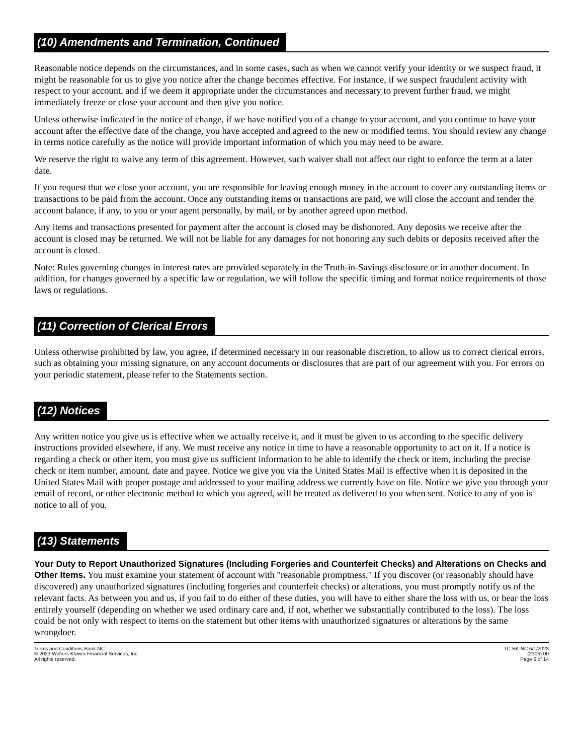(10) Amendments and Termination, Continued
Reasonable notice depends on the circumstances, and in some cases, such as when we cannot verify your identity or we suspect fraud, it might be reasonable for us to give you notice after the change becomes effective. For instance, if we suspect fraudulent activity with respect to your account, and if we deem it appropriate under the circumstances and necessary to prevent further fraud, we might immediately freeze or close your account and then give you notice.
Unless otherwise indicated in the notice of change, if we have notified you of a change to your account, and you continue to have your account after the effective date of the change, you have accepted and agreed to the new or modified terms. You should review any change in terms notice carefully as the notice will provide important information of which you may need to be aware.
We reserve the right to waive any term of this agreement. However, such waiver shall not affect our right to enforce the term at a later date.
If you request that we close your account, you are responsible for leaving enough money in the account to cover any outstanding items or transactions to be paid from the account. Once any outstanding items or transactions are paid, we will close the account and tender the account balance, if any, to you or your agent personally, by mail, or by another agreed upon method.
Any items and transactions presented for payment after the account is closed may be dishonored. Any deposits we receive after the account is closed may be returned. We will not be liable for any damages for not honoring any such debits or deposits received after the account is closed.
Note: Rules governing changes in interest rates are provided separately in the Truth-in-Savings disclosure or in another document. In addition, for changes governed by a specific law or regulation, we will follow the specific timing and format notice requirements of those laws or regulations.
(11) Correction of Clerical Errors
Unless otherwise prohibited by law, you agree, if determined necessary in our reasonable discretion, to allow us to correct clerical errors, such as obtaining your missing signature, on any account documents or disclosures that are part of our agreement with you. For errors on your periodic statement, please refer to the Statements section.
(12) Notices
Any written notice you give us is effective when we actually receive it, and it must be given to us according to the specific delivery instructions provided elsewhere, if any. We must receive any notice in time to have a reasonable opportunity to act on it. If a notice is regarding a check or other item, you must give us sufficient information to be able to identify the check or item, including the precise check or item number, amount, date and payee. Notice we give you via the United States Mail is effective when it is deposited in the United States Mail with proper postage and addressed to your mailing address we currently have on file. Notice we give you through your email of record, or other electronic method to which you agreed, will be treated as delivered to you when sent. Notice to any of you is notice to all of you.
(13) Statements
Your Duty to Report Unauthorized Signatures (Including Forgeries and Counterfeit Checks) and Alterations on Checks and Other Items. You must examine your statement of account with "reasonable promptness." If you discover (or reasonably should have discovered) any unauthorized signatures (including forgeries and counterfeit checks) or alterations, you must promptly notify us of the relevant facts. As between you and us, if you fail to do either of these duties, you will have to either share the loss with us, or bear the loss entirely yourself (depending on whether we used ordinary care and, if not, whether we substantially contributed to the loss). The loss could be not only with respect to items on the statement but other items with unauthorized signatures or alterations by the same wrongdoer.
Terms and Conditions Bank-NC
© 2023 Wolters Kluwer Financial Services, Inc.
All rights reserved.
TC-BK-NC 6/1/2023
(2306).00
Page 6 of 14